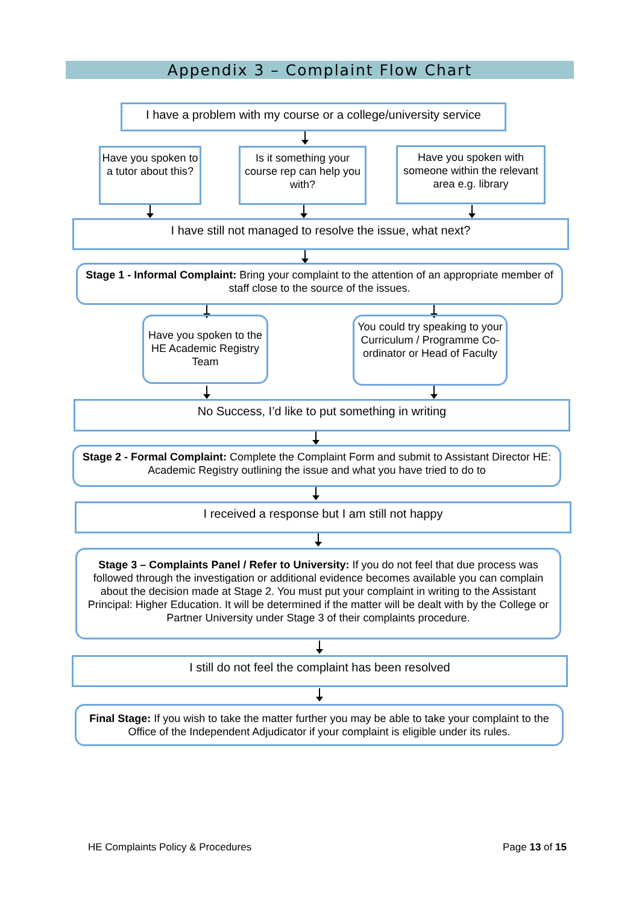Appendix 3 – Complaint Flow Chart
I have a problem with my course or a college/university service
Have you spoken to a tutor about this?
Is it something your course rep can help you with?
Have you spoken with someone within the relevant area e.g. library
I have still not managed to resolve the issue, what next?
Stage 1 - Informal Complaint: Bring your complaint to the attention of an appropriate member of staff close to the source of the issues.
Have you spoken to the HE Academic Registry Team
You could try speaking to your Curriculum / Programme Co-ordinator or Head of Faculty
No Success, I’d like to put something in writing
Stage 2 - Formal Complaint: Complete the Complaint Form and submit to Assistant Director HE: Academic Registry outlining the issue and what you have tried to do to
I received a response but I am still not happy
Stage 3 – Complaints Panel / Refer to University: If you do not feel that due process was followed through the investigation or additional evidence becomes available you can complain about the decision made at Stage 2. You must put your complaint in writing to the Assistant Principal: Higher Education. It will be determined if the matter will be dealt with by the College or Partner University under Stage 3 of their complaints procedure.
I still do not feel the complaint has been resolved
Final Stage: If you wish to take the matter further you may be able to take your complaint to the Office of the Independent Adjudicator if your complaint is eligible under its rules.
HE Complaints Policy & Procedures
Page 13 of 15